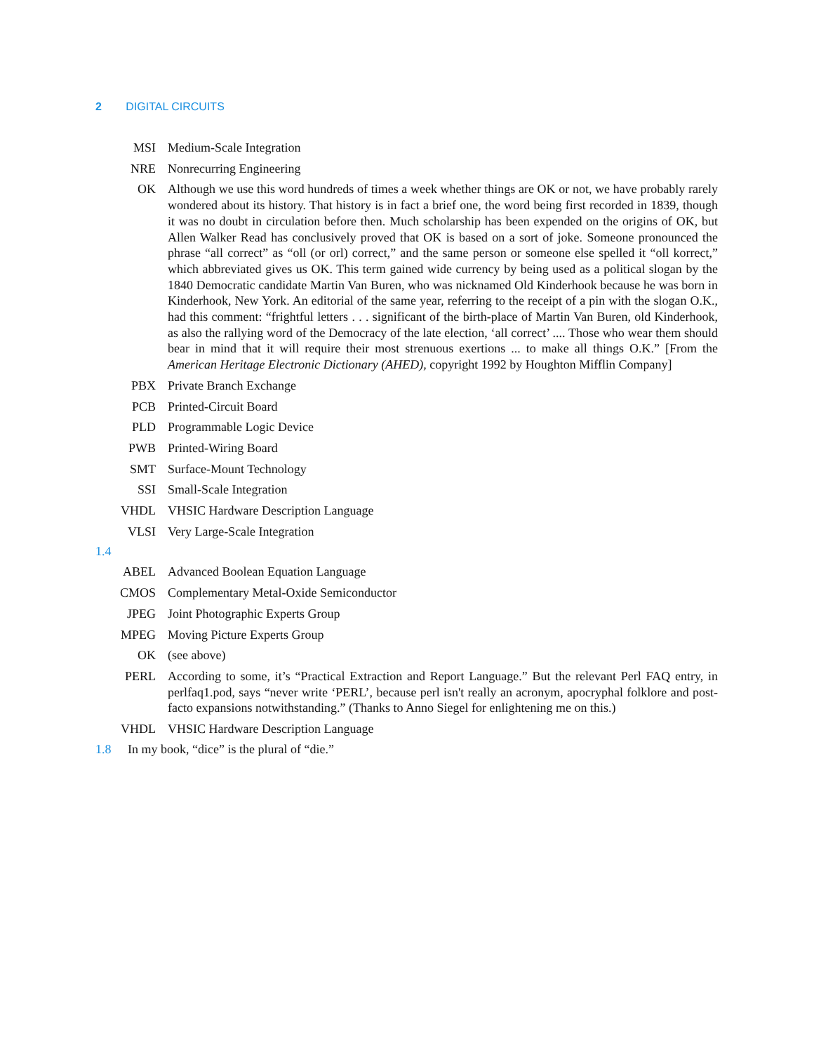2 DIGITAL CIRCUITS
MSI Medium-Scale Integration
NRE Nonrecurring Engineering
OK Although we use this word hundreds of times a week whether things are OK or not, we have probably rarely wondered about its history. That history is in fact a brief one, the word being first recorded in 1839, though it was no doubt in circulation before then. Much scholarship has been expended on the origins of OK, but Allen Walker Read has conclusively proved that OK is based on a sort of joke. Someone pronounced the phrase “all correct” as “oll (or orl) correct,” and the same person or someone else spelled it “oll korrect,” which abbreviated gives us OK. This term gained wide currency by being used as a political slogan by the 1840 Democratic candidate Martin Van Buren, who was nicknamed Old Kinderhook because he was born in Kinderhook, New York. An editorial of the same year, referring to the receipt of a pin with the slogan O.K., had this comment: “frightful letters . . . significant of the birth-place of Martin Van Buren, old Kinderhook, as also the rallying word of the Democracy of the late election, ‘all correct’ .... Those who wear them should bear in mind that it will require their most strenuous exertions ... to make all things O.K.” [From the American Heritage Electronic Dictionary (AHED), copyright 1992 by Houghton Mifflin Company]
PBX Private Branch Exchange
PCB Printed-Circuit Board
PLD Programmable Logic Device
PWB Printed-Wiring Board
SMT Surface-Mount Technology
SSI Small-Scale Integration
VHDL VHSIC Hardware Description Language
VLSI Very Large-Scale Integration
1.4
ABEL Advanced Boolean Equation Language
CMOS Complementary Metal-Oxide Semiconductor
JPEG Joint Photographic Experts Group
MPEG Moving Picture Experts Group
OK (see above)
PERL According to some, it’s “Practical Extraction and Report Language.” But the relevant Perl FAQ entry, in perlfaq1.pod, says “never write ‘PERL’, because perl isn't really an acronym, apocryphal folklore and post-facto expansions notwithstanding.” (Thanks to Anno Siegel for enlightening me on this.)
VHDL VHSIC Hardware Description Language
1.8 In my book, “dice” is the plural of “die.”